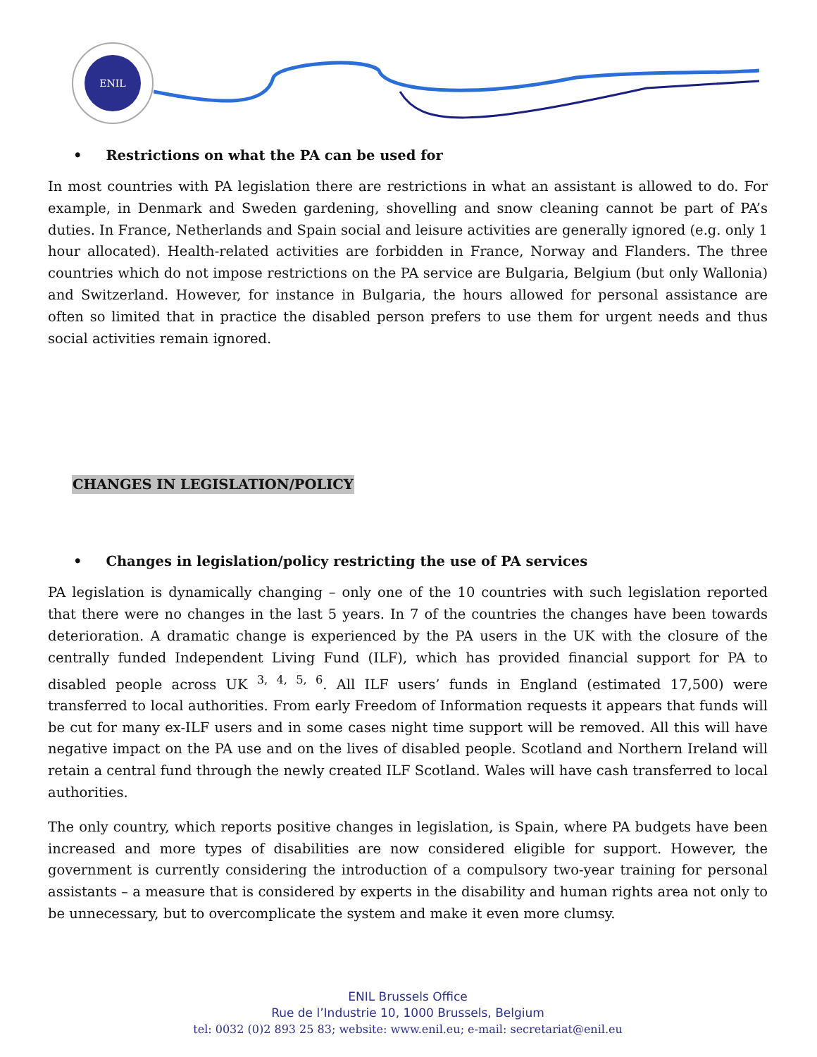ENIL
• Restrictions on what the PA can be used for
In most countries with PA legislation there are restrictions in what an assistant is allowed to do. For example, in Denmark and Sweden gardening, shovelling and snow cleaning cannot be part of PA’s duties. In France, Netherlands and Spain social and leisure activities are generally ignored (e.g. only 1 hour allocated). Health-related activities are forbidden in France, Norway and Flanders. The three countries which do not impose restrictions on the PA service are Bulgaria, Belgium (but only Wallonia) and Switzerland. However, for instance in Bulgaria, the hours allowed for personal assistance are often so limited that in practice the disabled person prefers to use them for urgent needs and thus social activities remain ignored.
CHANGES IN LEGISLATION/POLICY
• Changes in legislation/policy restricting the use of PA services
PA legislation is dynamically changing – only one of the 10 countries with such legislation reported that there were no changes in the last 5 years. In 7 of the countries the changes have been towards deterioration. A dramatic change is experienced by the PA users in the UK with the closure of the centrally funded Independent Living Fund (ILF), which has provided financial support for PA to disabled people across UK <sup>3, 4, 5, 6</sup>. All ILF users’ funds in England (estimated 17,500) were transferred to local authorities. From early Freedom of Information requests it appears that funds will be cut for many ex-ILF users and in some cases night time support will be removed. All this will have negative impact on the PA use and on the lives of disabled people. Scotland and Northern Ireland will retain a central fund through the newly created ILF Scotland. Wales will have cash transferred to local authorities.
The only country, which reports positive changes in legislation, is Spain, where PA budgets have been increased and more types of disabilities are now considered eligible for support. However, the government is currently considering the introduction of a compulsory two-year training for personal assistants – a measure that is considered by experts in the disability and human rights area not only to be unnecessary, but to overcomplicate the system and make it even more clumsy.
ENIL Brussels Office
Rue de l’Industrie 10, 1000 Brussels, Belgium
tel: 0032 (0)2 893 25 83; website: www.enil.eu; e-mail: secretariat@enil.eu